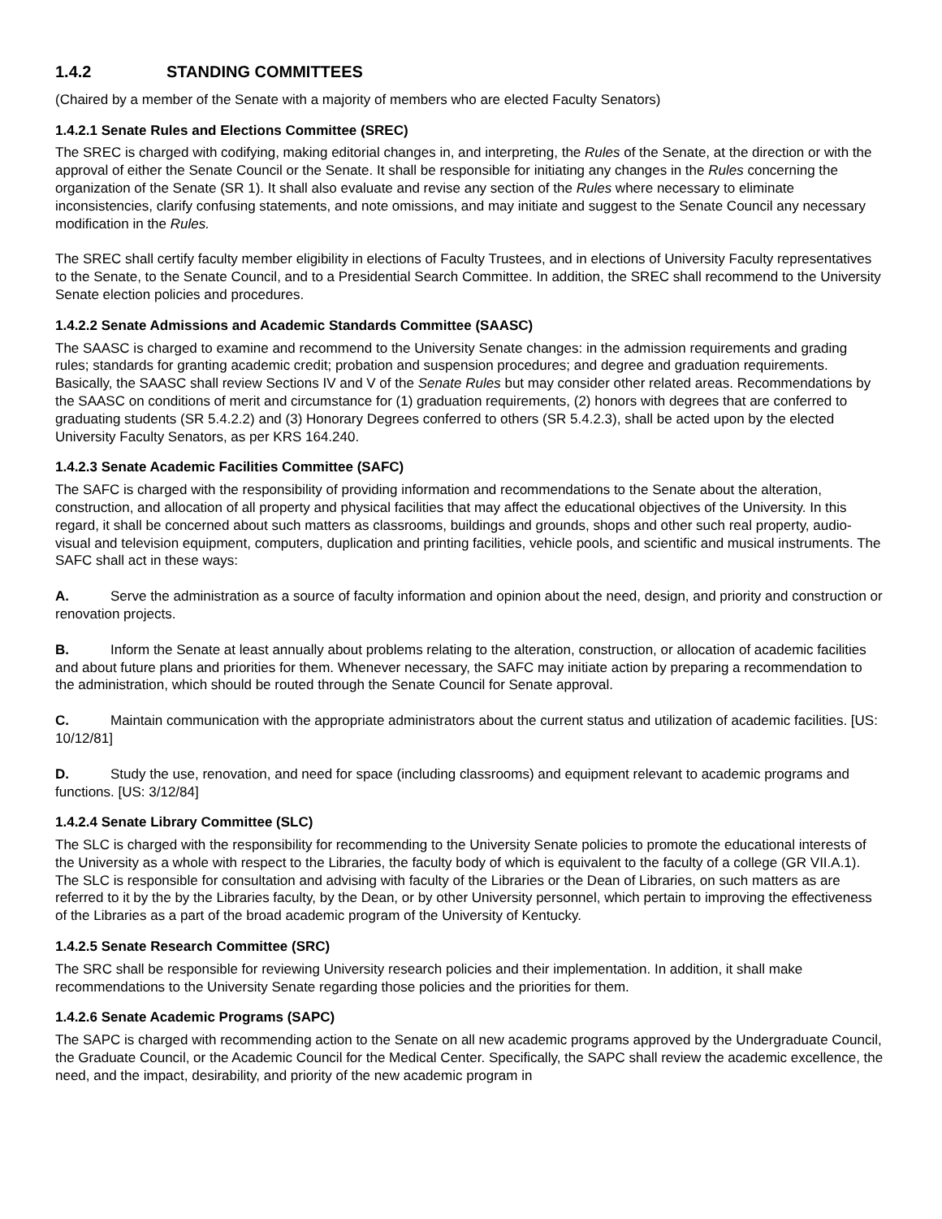1.4.2 STANDING COMMITTEES
(Chaired by a member of the Senate with a majority of members who are elected Faculty Senators)
1.4.2.1 Senate Rules and Elections Committee (SREC)
The SREC is charged with codifying, making editorial changes in, and interpreting, the Rules of the Senate, at the direction or with the approval of either the Senate Council or the Senate. It shall be responsible for initiating any changes in the Rules concerning the organization of the Senate (SR 1). It shall also evaluate and revise any section of the Rules where necessary to eliminate inconsistencies, clarify confusing statements, and note omissions, and may initiate and suggest to the Senate Council any necessary modification in the Rules.
The SREC shall certify faculty member eligibility in elections of Faculty Trustees, and in elections of University Faculty representatives to the Senate, to the Senate Council, and to a Presidential Search Committee. In addition, the SREC shall recommend to the University Senate election policies and procedures.
1.4.2.2 Senate Admissions and Academic Standards Committee (SAASC)
The SAASC is charged to examine and recommend to the University Senate changes: in the admission requirements and grading rules; standards for granting academic credit; probation and suspension procedures; and degree and graduation requirements. Basically, the SAASC shall review Sections IV and V of the Senate Rules but may consider other related areas. Recommendations by the SAASC on conditions of merit and circumstance for (1) graduation requirements, (2) honors with degrees that are conferred to graduating students (SR 5.4.2.2) and (3) Honorary Degrees conferred to others (SR 5.4.2.3), shall be acted upon by the elected University Faculty Senators, as per KRS 164.240.
1.4.2.3 Senate Academic Facilities Committee (SAFC)
The SAFC is charged with the responsibility of providing information and recommendations to the Senate about the alteration, construction, and allocation of all property and physical facilities that may affect the educational objectives of the University. In this regard, it shall be concerned about such matters as classrooms, buildings and grounds, shops and other such real property, audio-visual and television equipment, computers, duplication and printing facilities, vehicle pools, and scientific and musical instruments. The SAFC shall act in these ways:
A. Serve the administration as a source of faculty information and opinion about the need, design, and priority and construction or renovation projects.
B. Inform the Senate at least annually about problems relating to the alteration, construction, or allocation of academic facilities and about future plans and priorities for them. Whenever necessary, the SAFC may initiate action by preparing a recommendation to the administration, which should be routed through the Senate Council for Senate approval.
C. Maintain communication with the appropriate administrators about the current status and utilization of academic facilities. [US: 10/12/81]
D. Study the use, renovation, and need for space (including classrooms) and equipment relevant to academic programs and functions. [US: 3/12/84]
1.4.2.4 Senate Library Committee (SLC)
The SLC is charged with the responsibility for recommending to the University Senate policies to promote the educational interests of the University as a whole with respect to the Libraries, the faculty body of which is equivalent to the faculty of a college (GR VII.A.1). The SLC is responsible for consultation and advising with faculty of the Libraries or the Dean of Libraries, on such matters as are referred to it by the by the Libraries faculty, by the Dean, or by other University personnel, which pertain to improving the effectiveness of the Libraries as a part of the broad academic program of the University of Kentucky.
1.4.2.5 Senate Research Committee (SRC)
The SRC shall be responsible for reviewing University research policies and their implementation. In addition, it shall make recommendations to the University Senate regarding those policies and the priorities for them.
1.4.2.6 Senate Academic Programs (SAPC)
The SAPC is charged with recommending action to the Senate on all new academic programs approved by the Undergraduate Council, the Graduate Council, or the Academic Council for the Medical Center. Specifically, the SAPC shall review the academic excellence, the need, and the impact, desirability, and priority of the new academic program in